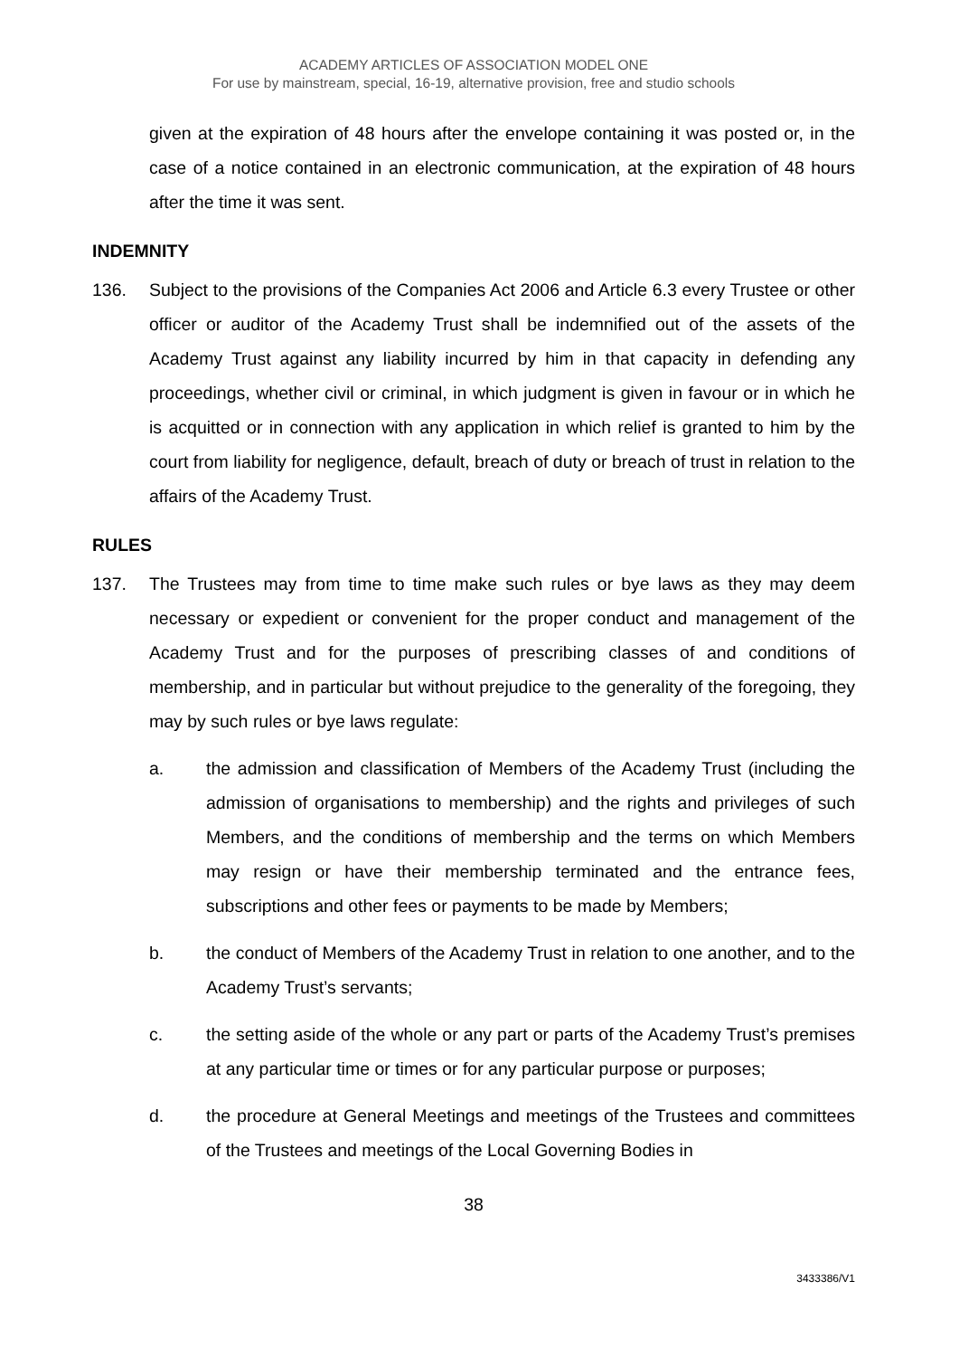ACADEMY ARTICLES OF ASSOCIATION MODEL ONE
For use by mainstream, special, 16-19, alternative provision, free and studio schools
given at the expiration of 48 hours after the envelope containing it was posted or, in the case of a notice contained in an electronic communication, at the expiration of 48 hours after the time it was sent.
INDEMNITY
136. Subject to the provisions of the Companies Act 2006 and Article 6.3 every Trustee or other officer or auditor of the Academy Trust shall be indemnified out of the assets of the Academy Trust against any liability incurred by him in that capacity in defending any proceedings, whether civil or criminal, in which judgment is given in favour or in which he is acquitted or in connection with any application in which relief is granted to him by the court from liability for negligence, default, breach of duty or breach of trust in relation to the affairs of the Academy Trust.
RULES
137. The Trustees may from time to time make such rules or bye laws as they may deem necessary or expedient or convenient for the proper conduct and management of the Academy Trust and for the purposes of prescribing classes of and conditions of membership, and in particular but without prejudice to the generality of the foregoing, they may by such rules or bye laws regulate:
a. the admission and classification of Members of the Academy Trust (including the admission of organisations to membership) and the rights and privileges of such Members, and the conditions of membership and the terms on which Members may resign or have their membership terminated and the entrance fees, subscriptions and other fees or payments to be made by Members;
b. the conduct of Members of the Academy Trust in relation to one another, and to the Academy Trust’s servants;
c. the setting aside of the whole or any part or parts of the Academy Trust’s premises at any particular time or times or for any particular purpose or purposes;
d. the procedure at General Meetings and meetings of the Trustees and committees of the Trustees and meetings of the Local Governing Bodies in
38
3433386/V1